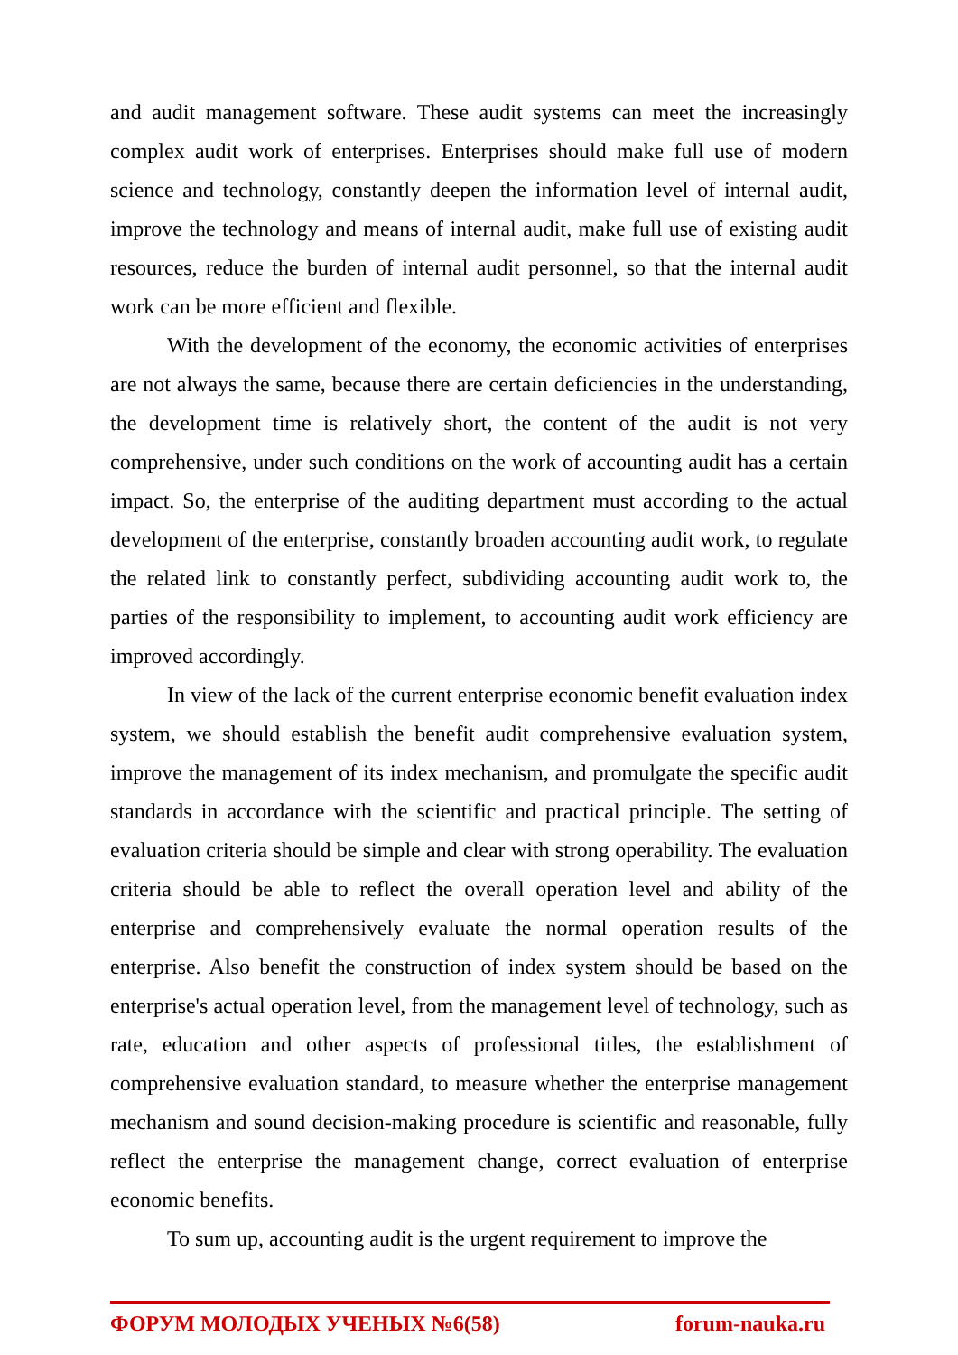and audit management software. These audit systems can meet the increasingly complex audit work of enterprises. Enterprises should make full use of modern science and technology, constantly deepen the information level of internal audit, improve the technology and means of internal audit, make full use of existing audit resources, reduce the burden of internal audit personnel, so that the internal audit work can be more efficient and flexible.
With the development of the economy, the economic activities of enterprises are not always the same, because there are certain deficiencies in the understanding, the development time is relatively short, the content of the audit is not very comprehensive, under such conditions on the work of accounting audit has a certain impact. So, the enterprise of the auditing department must according to the actual development of the enterprise, constantly broaden accounting audit work, to regulate the related link to constantly perfect, subdividing accounting audit work to, the parties of the responsibility to implement, to accounting audit work efficiency are improved accordingly.
In view of the lack of the current enterprise economic benefit evaluation index system, we should establish the benefit audit comprehensive evaluation system, improve the management of its index mechanism, and promulgate the specific audit standards in accordance with the scientific and practical principle. The setting of evaluation criteria should be simple and clear with strong operability. The evaluation criteria should be able to reflect the overall operation level and ability of the enterprise and comprehensively evaluate the normal operation results of the enterprise. Also benefit the construction of index system should be based on the enterprise's actual operation level, from the management level of technology, such as rate, education and other aspects of professional titles, the establishment of comprehensive evaluation standard, to measure whether the enterprise management mechanism and sound decision-making procedure is scientific and reasonable, fully reflect the enterprise the management change, correct evaluation of enterprise economic benefits.
To sum up, accounting audit is the urgent requirement to improve the
ФОРУМ МОЛОДЫХ УЧЕНЫХ №6(58) forum-nauka.ru